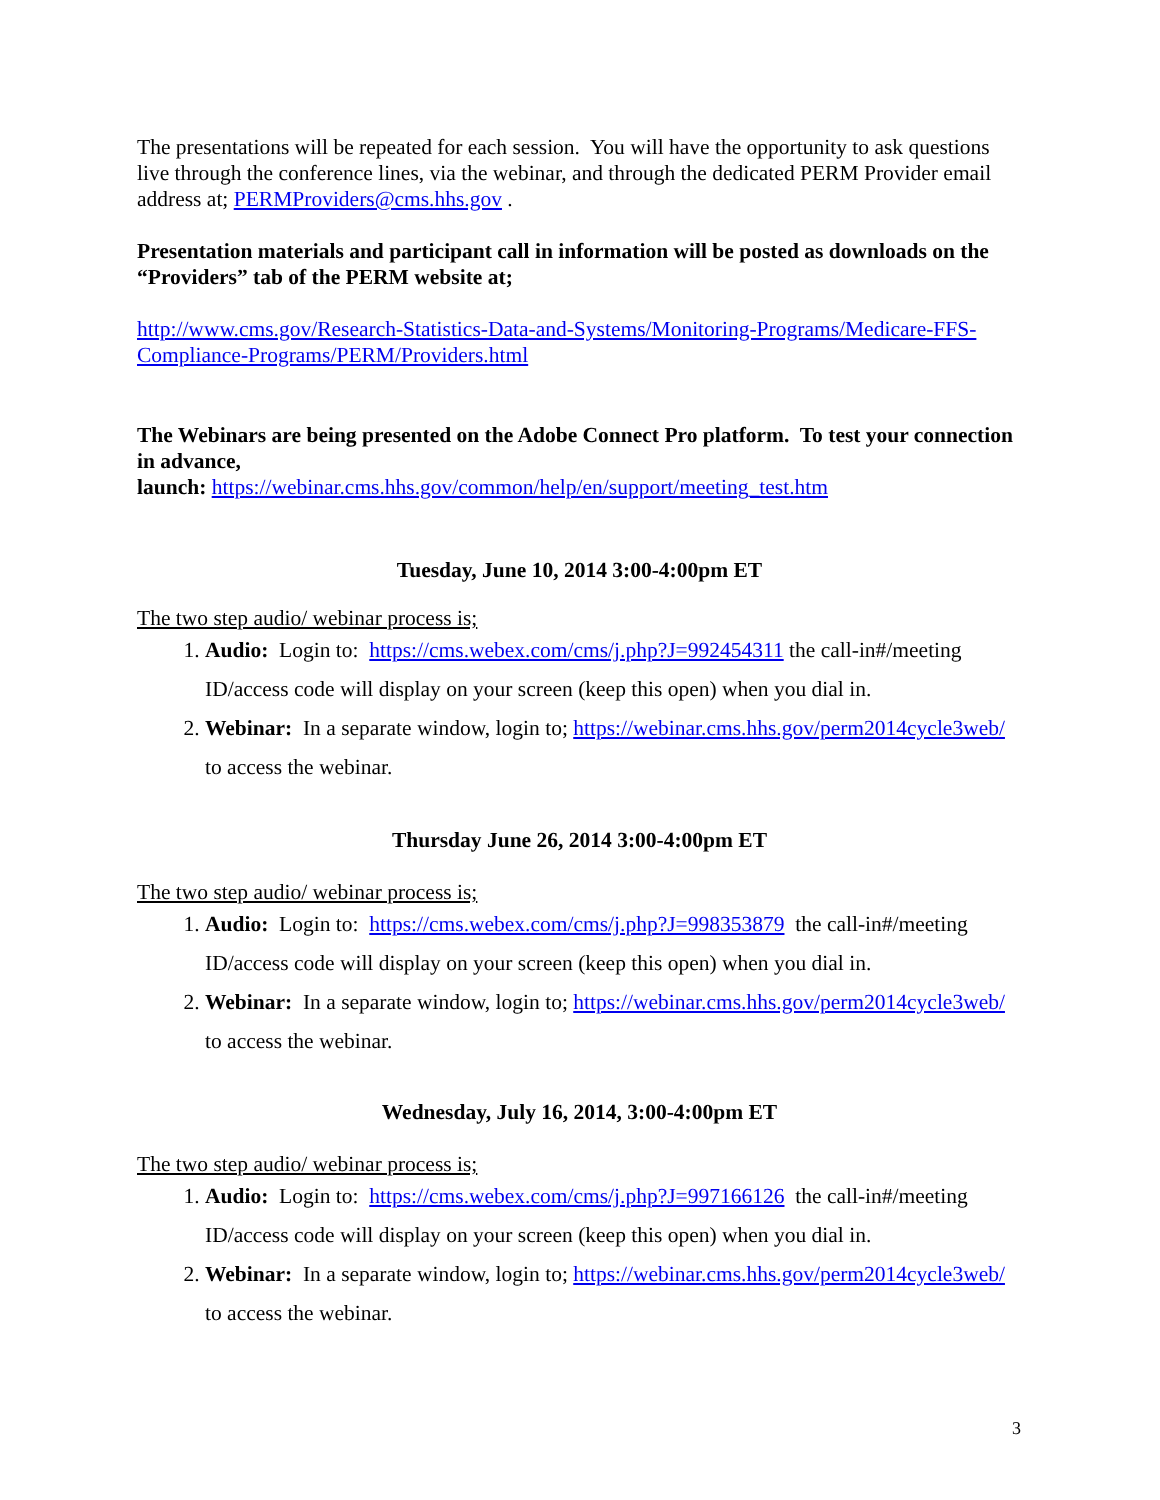The presentations will be repeated for each session. You will have the opportunity to ask questions live through the conference lines, via the webinar, and through the dedicated PERM Provider email address at; PERMProviders@cms.hhs.gov .
Presentation materials and participant call in information will be posted as downloads on the “Providers” tab of the PERM website at;
http://www.cms.gov/Research-Statistics-Data-and-Systems/Monitoring-Programs/Medicare-FFS-Compliance-Programs/PERM/Providers.html
The Webinars are being presented on the Adobe Connect Pro platform. To test your connection in advance,
launch: https://webinar.cms.hhs.gov/common/help/en/support/meeting_test.htm
Tuesday, June 10, 2014 3:00-4:00pm ET
The two step audio/ webinar process is;
1. Audio: Login to: https://cms.webex.com/cms/j.php?J=992454311 the call-in#/meeting ID/access code will display on your screen (keep this open) when you dial in.
2. Webinar: In a separate window, login to; https://webinar.cms.hhs.gov/perm2014cycle3web/ to access the webinar.
Thursday June 26, 2014 3:00-4:00pm ET
The two step audio/ webinar process is;
1. Audio: Login to: https://cms.webex.com/cms/j.php?J=998353879 the call-in#/meeting ID/access code will display on your screen (keep this open) when you dial in.
2. Webinar: In a separate window, login to; https://webinar.cms.hhs.gov/perm2014cycle3web/ to access the webinar.
Wednesday, July 16, 2014, 3:00-4:00pm ET
The two step audio/ webinar process is;
1. Audio: Login to: https://cms.webex.com/cms/j.php?J=997166126 the call-in#/meeting ID/access code will display on your screen (keep this open) when you dial in.
2. Webinar: In a separate window, login to; https://webinar.cms.hhs.gov/perm2014cycle3web/ to access the webinar.
3